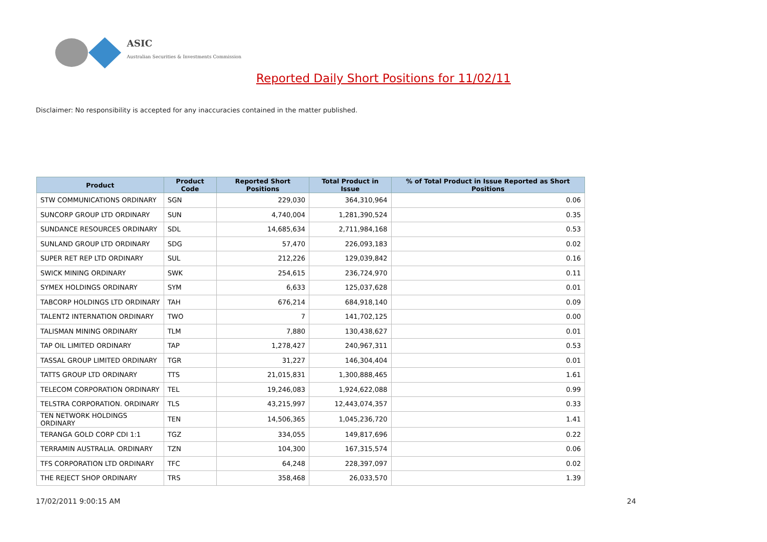ASIC
Australian Securities & Investments Commission
Reported Daily Short Positions for 11/02/11
Disclaimer: No responsibility is accepted for any inaccuracies contained in the matter published.
| Product | Product Code | Reported Short Positions | Total Product in Issue | % of Total Product in Issue Reported as Short Positions |
| --- | --- | --- | --- | --- |
| STW COMMUNICATIONS ORDINARY | SGN | 229,030 | 364,310,964 | 0.06 |
| SUNCORP GROUP LTD ORDINARY | SUN | 4,740,004 | 1,281,390,524 | 0.35 |
| SUNDANCE RESOURCES ORDINARY | SDL | 14,685,634 | 2,711,984,168 | 0.53 |
| SUNLAND GROUP LTD ORDINARY | SDG | 57,470 | 226,093,183 | 0.02 |
| SUPER RET REP LTD ORDINARY | SUL | 212,226 | 129,039,842 | 0.16 |
| SWICK MINING ORDINARY | SWK | 254,615 | 236,724,970 | 0.11 |
| SYMEX HOLDINGS ORDINARY | SYM | 6,633 | 125,037,628 | 0.01 |
| TABCORP HOLDINGS LTD ORDINARY | TAH | 676,214 | 684,918,140 | 0.09 |
| TALENT2 INTERNATION ORDINARY | TWO | 7 | 141,702,125 | 0.00 |
| TALISMAN MINING ORDINARY | TLM | 7,880 | 130,438,627 | 0.01 |
| TAP OIL LIMITED ORDINARY | TAP | 1,278,427 | 240,967,311 | 0.53 |
| TASSAL GROUP LIMITED ORDINARY | TGR | 31,227 | 146,304,404 | 0.01 |
| TATTS GROUP LTD ORDINARY | TTS | 21,015,831 | 1,300,888,465 | 1.61 |
| TELECOM CORPORATION ORDINARY | TEL | 19,246,083 | 1,924,622,088 | 0.99 |
| TELSTRA CORPORATION. ORDINARY | TLS | 43,215,997 | 12,443,074,357 | 0.33 |
| TEN NETWORK HOLDINGS ORDINARY | TEN | 14,506,365 | 1,045,236,720 | 1.41 |
| TERANGA GOLD CORP CDI 1:1 | TGZ | 334,055 | 149,817,696 | 0.22 |
| TERRAMIN AUSTRALIA. ORDINARY | TZN | 104,300 | 167,315,574 | 0.06 |
| TFS CORPORATION LTD ORDINARY | TFC | 64,248 | 228,397,097 | 0.02 |
| THE REJECT SHOP ORDINARY | TRS | 358,468 | 26,033,570 | 1.39 |
17/02/2011 9:00:15 AM 24